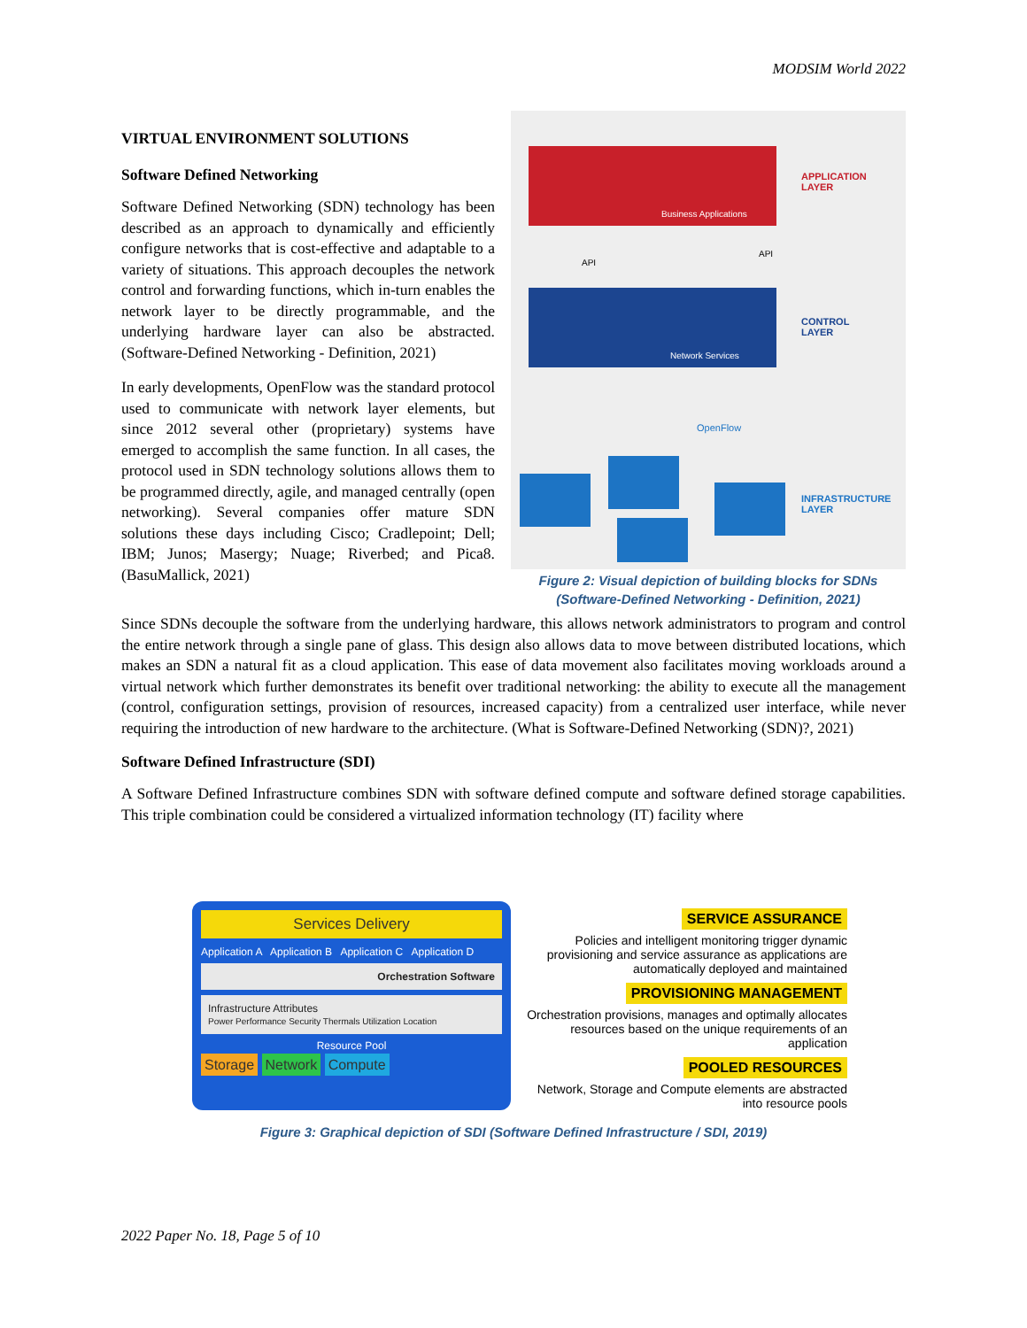MODSIM World 2022
VIRTUAL ENVIRONMENT SOLUTIONS
Software Defined Networking
Software Defined Networking (SDN) technology has been described as an approach to dynamically and efficiently configure networks that is cost-effective and adaptable to a variety of situations. This approach decouples the network control and forwarding functions, which in-turn enables the network layer to be directly programmable, and the underlying hardware layer can also be abstracted. (Software-Defined Networking - Definition, 2021)
In early developments, OpenFlow was the standard protocol used to communicate with network layer elements, but since 2012 several other (proprietary) systems have emerged to accomplish the same function. In all cases, the protocol used in SDN technology solutions allows them to be programmed directly, agile, and managed centrally (open networking). Several companies offer mature SDN solutions these days including Cisco; Cradlepoint; Dell; IBM; Junos; Masergy; Nuage; Riverbed; and Pica8. (BasuMallick, 2021)
Business Applications
Network Services
API
API
OpenFlow
APPLICATION
LAYER
CONTROL
LAYER
INFRASTRUCTURE
LAYER
Figure 2: Visual depiction of building blocks for SDNs
(Software-Defined Networking - Definition, 2021)
Since SDNs decouple the software from the underlying hardware, this allows network administrators to program and control the entire network through a single pane of glass. This design also allows data to move between distributed locations, which makes an SDN a natural fit as a cloud application. This ease of data movement also facilitates moving workloads around a virtual network which further demonstrates its benefit over traditional networking: the ability to execute all the management (control, configuration settings, provision of resources, increased capacity) from a centralized user interface, while never requiring the introduction of new hardware to the architecture. (What is Software-Defined Networking (SDN)?, 2021)
Software Defined Infrastructure (SDI)
A Software Defined Infrastructure combines SDN with software defined compute and software defined storage capabilities. This triple combination could be considered a virtualized information technology (IT) facility where
Services Delivery
Application A Application B Application C Application D
Orchestration Software
Infrastructure Attributes
Power Performance Security Thermals Utilization Location
Resource Pool
Storage Network Compute
SERVICE ASSURANCE
Policies and intelligent monitoring trigger dynamic provisioning and service assurance as applications are automatically deployed and maintained
PROVISIONING MANAGEMENT
Orchestration provisions, manages and optimally allocates resources based on the unique requirements of an application
POOLED RESOURCES
Network, Storage and Compute elements are abstracted into resource pools
Figure 3: Graphical depiction of SDI (Software Defined Infrastructure / SDI, 2019)
2022 Paper No. 18, Page 5 of 10